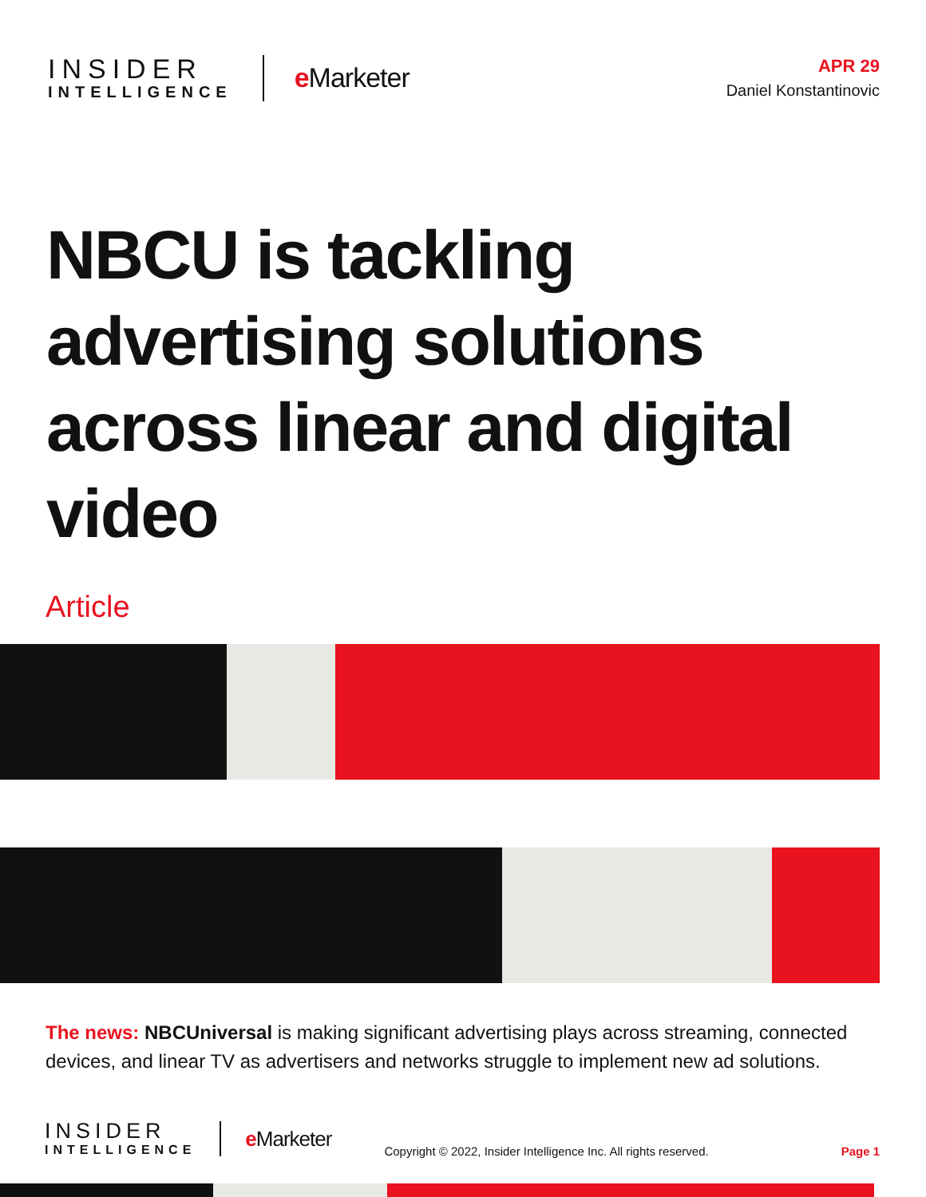INSIDER
INTELLIGENCE
e Marketer
APR 29
Daniel Konstantinovic
NBCU is tackling advertising solutions across linear and digital video
Article
The news: NBCUniversal is making significant advertising plays across streaming, connected devices, and linear TV as advertisers and networks struggle to implement new ad solutions.
INSIDER
INTELLIGENCE
e Marketer
Copyright © 2022, Insider Intelligence Inc. All rights reserved.
Page 1